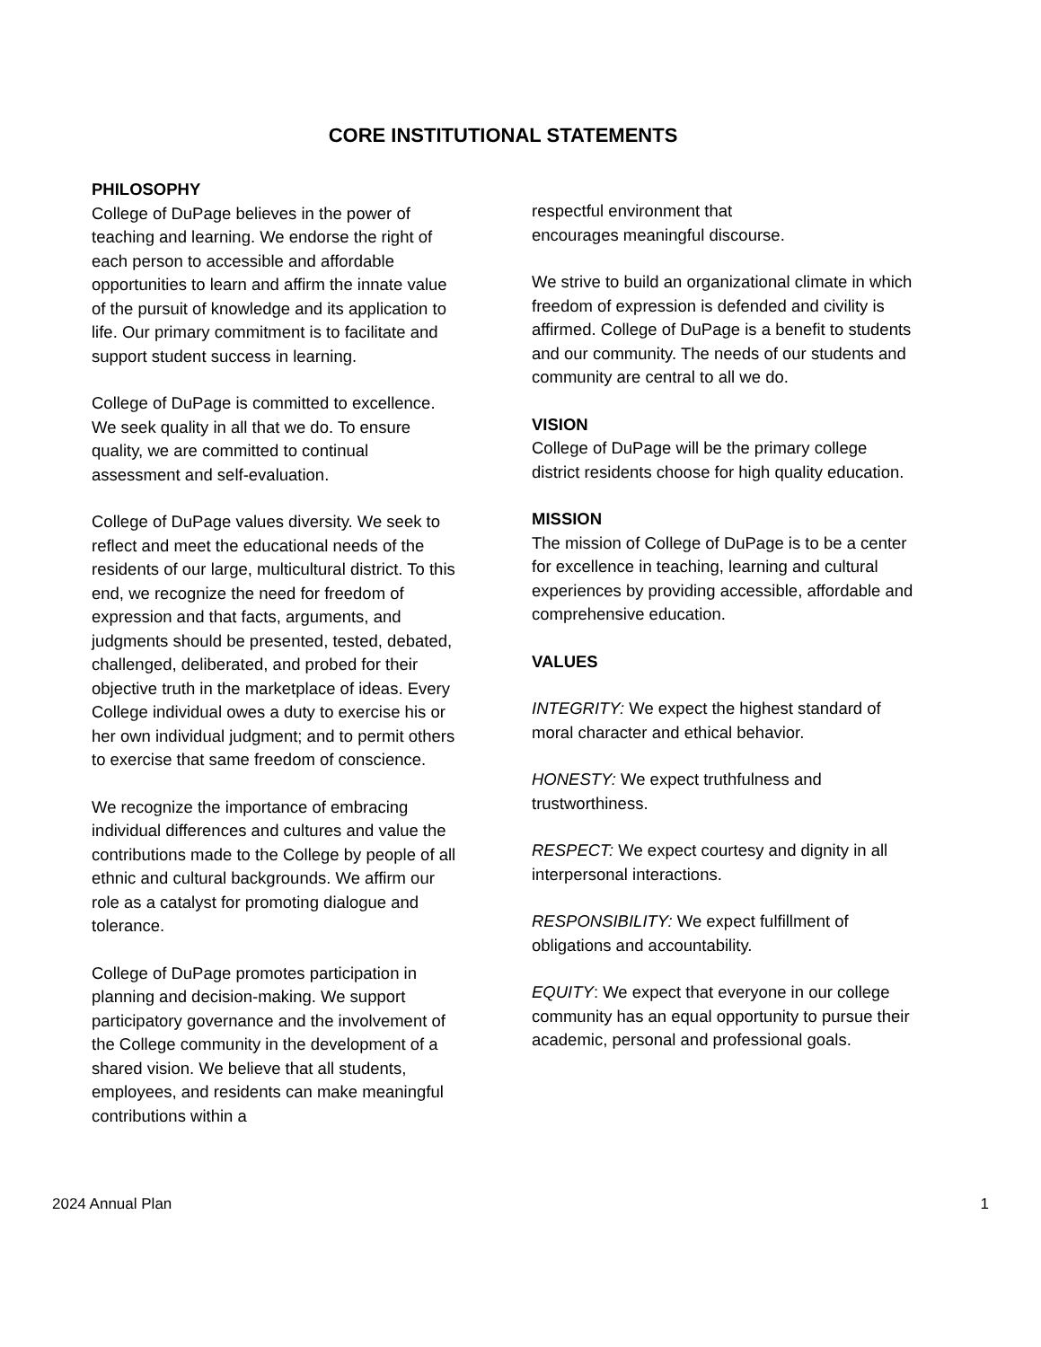CORE INSTITUTIONAL STATEMENTS
PHILOSOPHY
College of DuPage believes in the power of teaching and learning. We endorse the right of each person to accessible and affordable opportunities to learn and affirm the innate value of the pursuit of knowledge and its application to life. Our primary commitment is to facilitate and support student success in learning.
College of DuPage is committed to excellence. We seek quality in all that we do. To ensure quality, we are committed to continual assessment and self-evaluation.
College of DuPage values diversity. We seek to reflect and meet the educational needs of the residents of our large, multicultural district. To this end, we recognize the need for freedom of expression and that facts, arguments, and judgments should be presented, tested, debated, challenged, deliberated, and probed for their objective truth in the marketplace of ideas. Every College individual owes a duty to exercise his or her own individual judgment; and to permit others to exercise that same freedom of conscience.
We recognize the importance of embracing individual differences and cultures and value the contributions made to the College by people of all ethnic and cultural backgrounds. We affirm our role as a catalyst for promoting dialogue and tolerance.
College of DuPage promotes participation in planning and decision-making. We support participatory governance and the involvement of the College community in the development of a shared vision. We believe that all students, employees, and residents can make meaningful contributions within a
respectful environment that
encourages meaningful discourse.
We strive to build an organizational climate in which freedom of expression is defended and civility is affirmed. College of DuPage is a benefit to students and our community. The needs of our students and community are central to all we do.
VISION
College of DuPage will be the primary college district residents choose for high quality education.
MISSION
The mission of College of DuPage is to be a center for excellence in teaching, learning and cultural experiences by providing accessible, affordable and comprehensive education.
VALUES
INTEGRITY: We expect the highest standard of moral character and ethical behavior.
HONESTY: We expect truthfulness and trustworthiness.
RESPECT: We expect courtesy and dignity in all interpersonal interactions.
RESPONSIBILITY: We expect fulfillment of obligations and accountability.
EQUITY: We expect that everyone in our college community has an equal opportunity to pursue their academic, personal and professional goals.
2024 Annual Plan 1